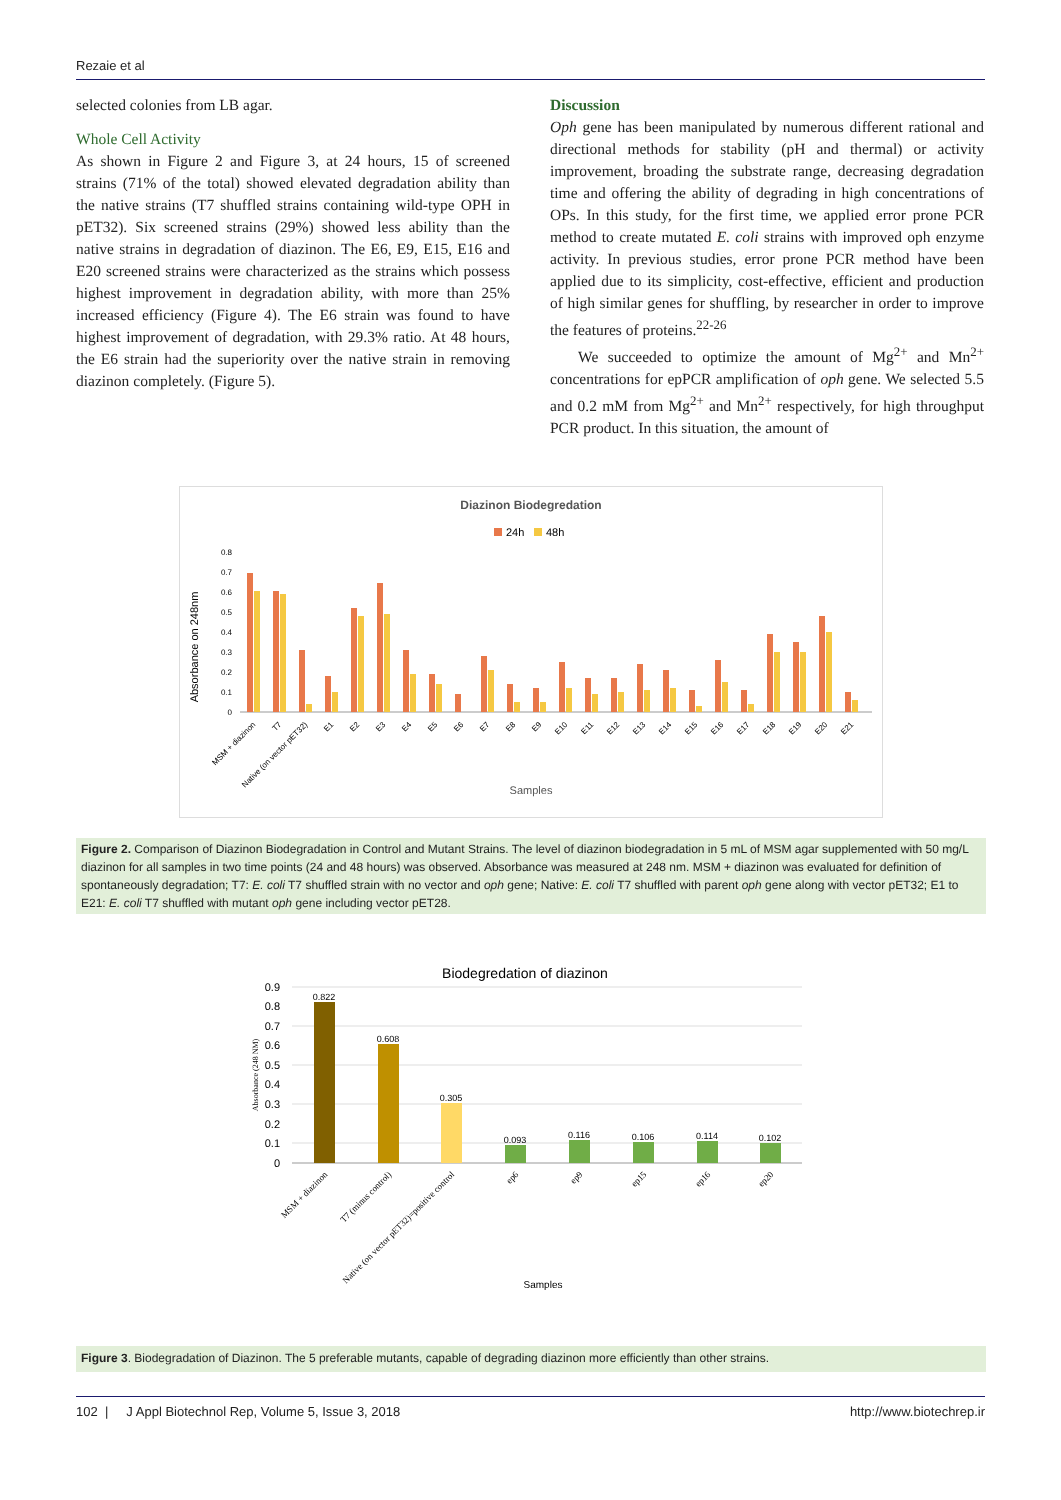Rezaie et al
selected colonies from LB agar.
Whole Cell Activity
As shown in Figure 2 and Figure 3, at 24 hours, 15 of screened strains (71% of the total) showed elevated degradation ability than the native strains (T7 shuffled strains containing wild-type OPH in pET32). Six screened strains (29%) showed less ability than the native strains in degradation of diazinon. The E6, E9, E15, E16 and E20 screened strains were characterized as the strains which possess highest improvement in degradation ability, with more than 25% increased efficiency (Figure 4). The E6 strain was found to have highest improvement of degradation, with 29.3% ratio. At 48 hours, the E6 strain had the superiority over the native strain in removing diazinon completely. (Figure 5).
Discussion
Oph gene has been manipulated by numerous different rational and directional methods for stability (pH and thermal) or activity improvement, broading the substrate range, decreasing degradation time and offering the ability of degrading in high concentrations of OPs. In this study, for the first time, we applied error prone PCR method to create mutated E. coli strains with improved oph enzyme activity. In previous studies, error prone PCR method have been applied due to its simplicity, cost-effective, efficient and production of high similar genes for shuffling, by researcher in order to improve the features of proteins.<sup>22-26</sup>
We succeeded to optimize the amount of Mg<sup>2+</sup> and Mn<sup>2+</sup> concentrations for epPCR amplification of oph gene. We selected 5.5 and 0.2 mM from Mg<sup>2+</sup> and Mn<sup>2+</sup> respectively, for high throughput PCR product. In this situation, the amount of
Diazinon Biodegredation
24h
48h
Absorbance on 248nm
Samples
0
0.1
0.2
0.3
0.4
0.5
0.6
0.7
0.8
MSM + diazinon
T7
Native (on vector pET32)
E1
E2
E3
E4
E5
E6
E7
E8
E9
E10
E11
E12
E13
E14
E15
E16
E17
E18
E19
E20
E21
Figure 2. Comparison of Diazinon Biodegradation in Control and Mutant Strains. The level of diazinon biodegradation in 5 mL of MSM agar supplemented with 50 mg/L diazinon for all samples in two time points (24 and 48 hours) was observed. Absorbance was measured at 248 nm. MSM + diazinon was evaluated for definition of spontaneously degradation; T7: E. coli T7 shuffled strain with no vector and oph gene; Native: E. coli T7 shuffled with parent oph gene along with vector pET32; E1 to E21: E. coli T7 shuffled with mutant oph gene including vector pET28.
Biodegredation of diazinon
0
0.1
0.2
0.3
0.4
0.5
0.6
0.7
0.8
0.9
Absorbance (248 NM)
0.822
0.608
0.305
0.093
0.116
0.106
0.114
0.102
MSM + diazinon
T7 (minus control)
Native (on vector pET32)=positive control
ep6
ep9
ep15
ep16
ep20
Samples
Figure 3. Biodegradation of Diazinon. The 5 preferable mutants, capable of degrading diazinon more efficiently than other strains.
102 | J Appl Biotechnol Rep, Volume 5, Issue 3, 2018 http://www.biotechrep.ir